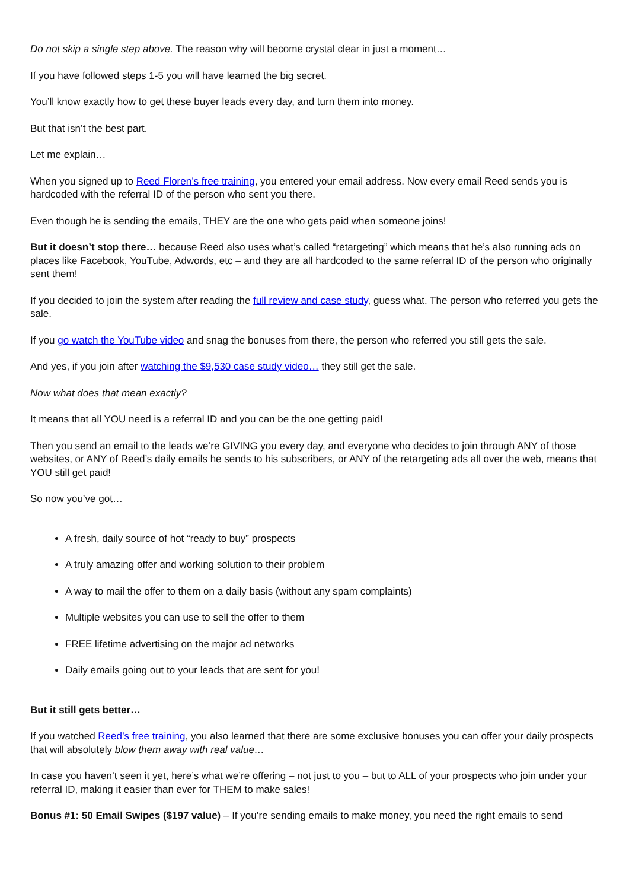Do not skip a single step above. The reason why will become crystal clear in just a moment…
If you have followed steps 1-5 you will have learned the big secret.
You’ll know exactly how to get these buyer leads every day, and turn them into money.
But that isn’t the best part.
Let me explain…
When you signed up to Reed Floren’s free training, you entered your email address. Now every email Reed sends you is hardcoded with the referral ID of the person who sent you there.
Even though he is sending the emails, THEY are the one who gets paid when someone joins!
But it doesn’t stop there… because Reed also uses what’s called “retargeting” which means that he’s also running ads on places like Facebook, YouTube, Adwords, etc – and they are all hardcoded to the same referral ID of the person who originally sent them!
If you decided to join the system after reading the full review and case study, guess what. The person who referred you gets the sale.
If you go watch the YouTube video and snag the bonuses from there, the person who referred you still gets the sale.
And yes, if you join after watching the $9,530 case study video… they still get the sale.
Now what does that mean exactly?
It means that all YOU need is a referral ID and you can be the one getting paid!
Then you send an email to the leads we’re GIVING you every day, and everyone who decides to join through ANY of those websites, or ANY of Reed’s daily emails he sends to his subscribers, or ANY of the retargeting ads all over the web, means that YOU still get paid!
So now you’ve got…
A fresh, daily source of hot “ready to buy” prospects
A truly amazing offer and working solution to their problem
A way to mail the offer to them on a daily basis (without any spam complaints)
Multiple websites you can use to sell the offer to them
FREE lifetime advertising on the major ad networks
Daily emails going out to your leads that are sent for you!
But it still gets better…
If you watched Reed’s free training, you also learned that there are some exclusive bonuses you can offer your daily prospects that will absolutely blow them away with real value…
In case you haven’t seen it yet, here’s what we’re offering – not just to you – but to ALL of your prospects who join under your referral ID, making it easier than ever for THEM to make sales!
Bonus #1: 50 Email Swipes ($197 value) – If you’re sending emails to make money, you need the right emails to send